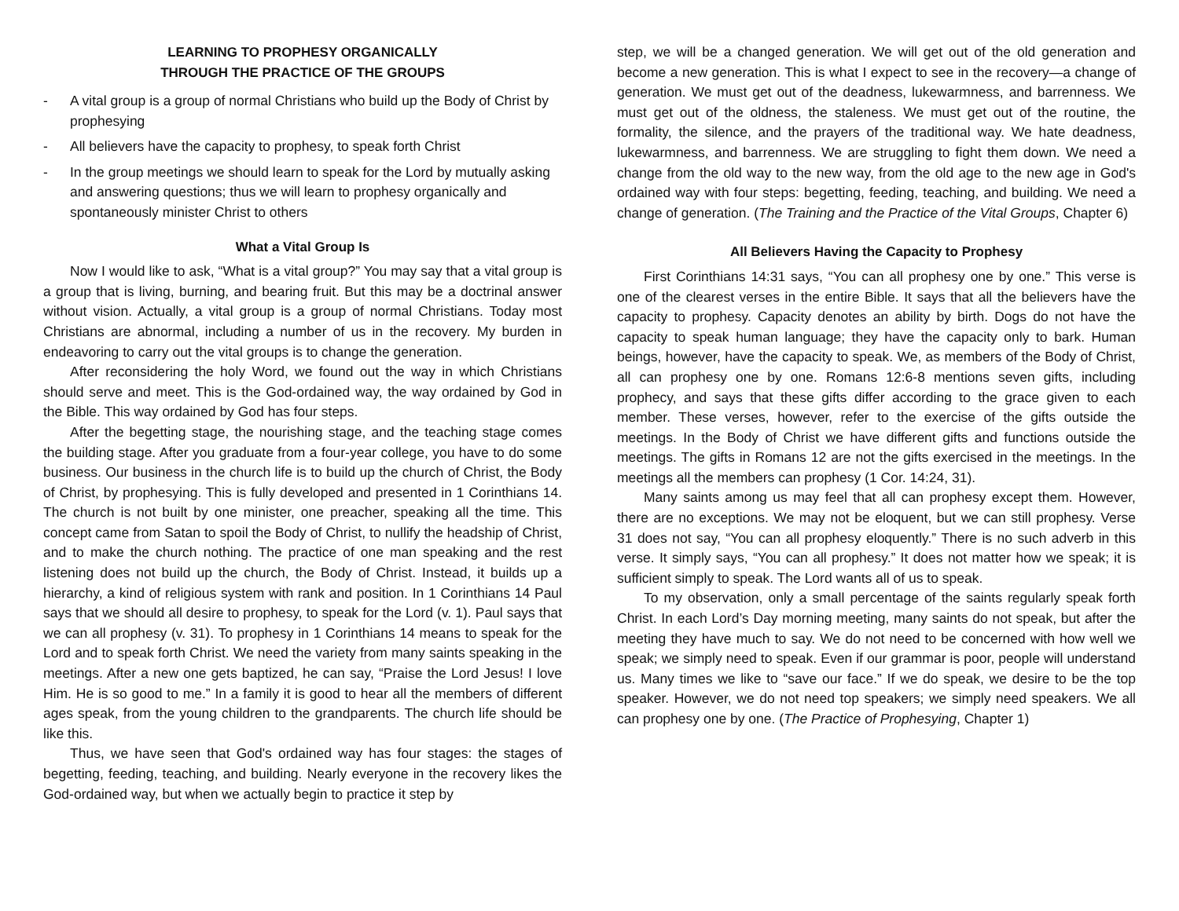LEARNING TO PROPHESY ORGANICALLY
THROUGH THE PRACTICE OF THE GROUPS
- A vital group is a group of normal Christians who build up the Body of Christ by prophesying
- All believers have the capacity to prophesy, to speak forth Christ
- In the group meetings we should learn to speak for the Lord by mutually asking and answering questions; thus we will learn to prophesy organically and spontaneously minister Christ to others
What a Vital Group Is
Now I would like to ask, “What is a vital group?” You may say that a vital group is a group that is living, burning, and bearing fruit. But this may be a doctrinal answer without vision. Actually, a vital group is a group of normal Christians. Today most Christians are abnormal, including a number of us in the recovery. My burden in endeavoring to carry out the vital groups is to change the generation.
After reconsidering the holy Word, we found out the way in which Christians should serve and meet. This is the God-ordained way, the way ordained by God in the Bible. This way ordained by God has four steps.
After the begetting stage, the nourishing stage, and the teaching stage comes the building stage. After you graduate from a four-year college, you have to do some business. Our business in the church life is to build up the church of Christ, the Body of Christ, by prophesying. This is fully developed and presented in 1 Corinthians 14. The church is not built by one minister, one preacher, speaking all the time. This concept came from Satan to spoil the Body of Christ, to nullify the headship of Christ, and to make the church nothing. The practice of one man speaking and the rest listening does not build up the church, the Body of Christ. Instead, it builds up a hierarchy, a kind of religious system with rank and position. In 1 Corinthians 14 Paul says that we should all desire to prophesy, to speak for the Lord (v. 1). Paul says that we can all prophesy (v. 31). To prophesy in 1 Corinthians 14 means to speak for the Lord and to speak forth Christ. We need the variety from many saints speaking in the meetings. After a new one gets baptized, he can say, “Praise the Lord Jesus! I love Him. He is so good to me.” In a family it is good to hear all the members of different ages speak, from the young children to the grandparents. The church life should be like this.
Thus, we have seen that God's ordained way has four stages: the stages of begetting, feeding, teaching, and building. Nearly everyone in the recovery likes the God-ordained way, but when we actually begin to practice it step by
step, we will be a changed generation. We will get out of the old generation and become a new generation. This is what I expect to see in the recovery—a change of generation. We must get out of the deadness, lukewarmness, and barrenness. We must get out of the oldness, the staleness. We must get out of the routine, the formality, the silence, and the prayers of the traditional way. We hate deadness, lukewarmness, and barrenness. We are struggling to fight them down. We need a change from the old way to the new way, from the old age to the new age in God's ordained way with four steps: begetting, feeding, teaching, and building. We need a change of generation. (The Training and the Practice of the Vital Groups, Chapter 6)
All Believers Having the Capacity to Prophesy
First Corinthians 14:31 says, “You can all prophesy one by one.” This verse is one of the clearest verses in the entire Bible. It says that all the believers have the capacity to prophesy. Capacity denotes an ability by birth. Dogs do not have the capacity to speak human language; they have the capacity only to bark. Human beings, however, have the capacity to speak. We, as members of the Body of Christ, all can prophesy one by one. Romans 12:6-8 mentions seven gifts, including prophecy, and says that these gifts differ according to the grace given to each member. These verses, however, refer to the exercise of the gifts outside the meetings. In the Body of Christ we have different gifts and functions outside the meetings. The gifts in Romans 12 are not the gifts exercised in the meetings. In the meetings all the members can prophesy (1 Cor. 14:24, 31).
Many saints among us may feel that all can prophesy except them. However, there are no exceptions. We may not be eloquent, but we can still prophesy. Verse 31 does not say, “You can all prophesy eloquently.” There is no such adverb in this verse. It simply says, “You can all prophesy.” It does not matter how we speak; it is sufficient simply to speak. The Lord wants all of us to speak.
To my observation, only a small percentage of the saints regularly speak forth Christ. In each Lord’s Day morning meeting, many saints do not speak, but after the meeting they have much to say. We do not need to be concerned with how well we speak; we simply need to speak. Even if our grammar is poor, people will understand us. Many times we like to “save our face.” If we do speak, we desire to be the top speaker. However, we do not need top speakers; we simply need speakers. We all can prophesy one by one. (The Practice of Prophesying, Chapter 1)